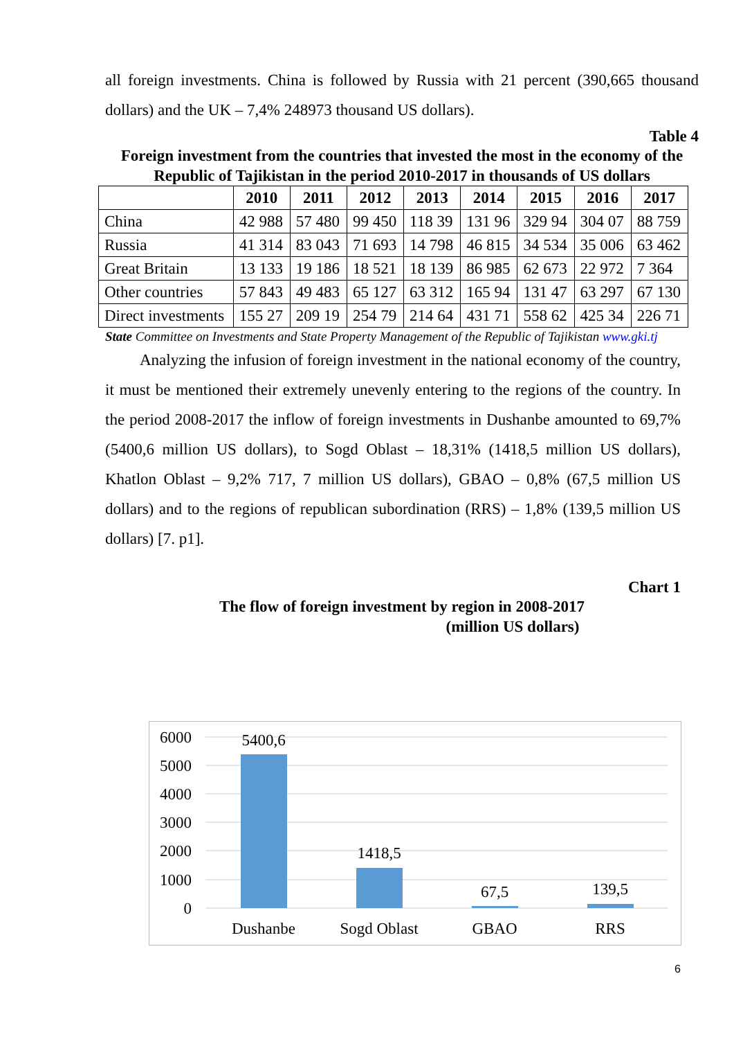all foreign investments. China is followed by Russia with 21 percent (390,665 thousand dollars) and the UK – 7,4% 248973 thousand US dollars).
Table 4
Foreign investment from the countries that invested the most in the economy of the Republic of Tajikistan in the period 2010-2017 in thousands of US dollars
| | 2010 | 2011 | 2012 | 2013 | 2014 | 2015 | 2016 | 2017 |
| --- | --- | --- | --- | --- | --- | --- | --- | --- |
| China | 42 988 | 57 480 | 99 450 | 118 39 | 131 96 | 329 94 | 304 07 | 88 759 |
| Russia | 41 314 | 83 043 | 71 693 | 14 798 | 46 815 | 34 534 | 35 006 | 63 462 |
| Great Britain | 13 133 | 19 186 | 18 521 | 18 139 | 86 985 | 62 673 | 22 972 | 7 364 |
| Other countries | 57 843 | 49 483 | 65 127 | 63 312 | 165 94 | 131 47 | 63 297 | 67 130 |
| Direct investments | 155 27 | 209 19 | 254 79 | 214 64 | 431 71 | 558 62 | 425 34 | 226 71 |
State Committee on Investments and State Property Management of the Republic of Tajikistan www.gki.tj
Analyzing the infusion of foreign investment in the national economy of the country, it must be mentioned their extremely unevenly entering to the regions of the country. In the period 2008-2017 the inflow of foreign investments in Dushanbe amounted to 69,7% (5400,6 million US dollars), to Sogd Oblast – 18,31% (1418,5 million US dollars), Khatlon Oblast – 9,2% 717, 7 million US dollars), GBAO – 0,8% (67,5 million US dollars) and to the regions of republican subordination (RRS) – 1,8% (139,5 million US dollars) [7. p1].
Chart 1
The flow of foreign investment by region in 2008-2017
(million US dollars)
6000
5000
4000
3000
2000
1000
0
5400,6
1418,5
67,5
139,5
Dushanbe
Sogd Oblast
GBAO
RRS
6